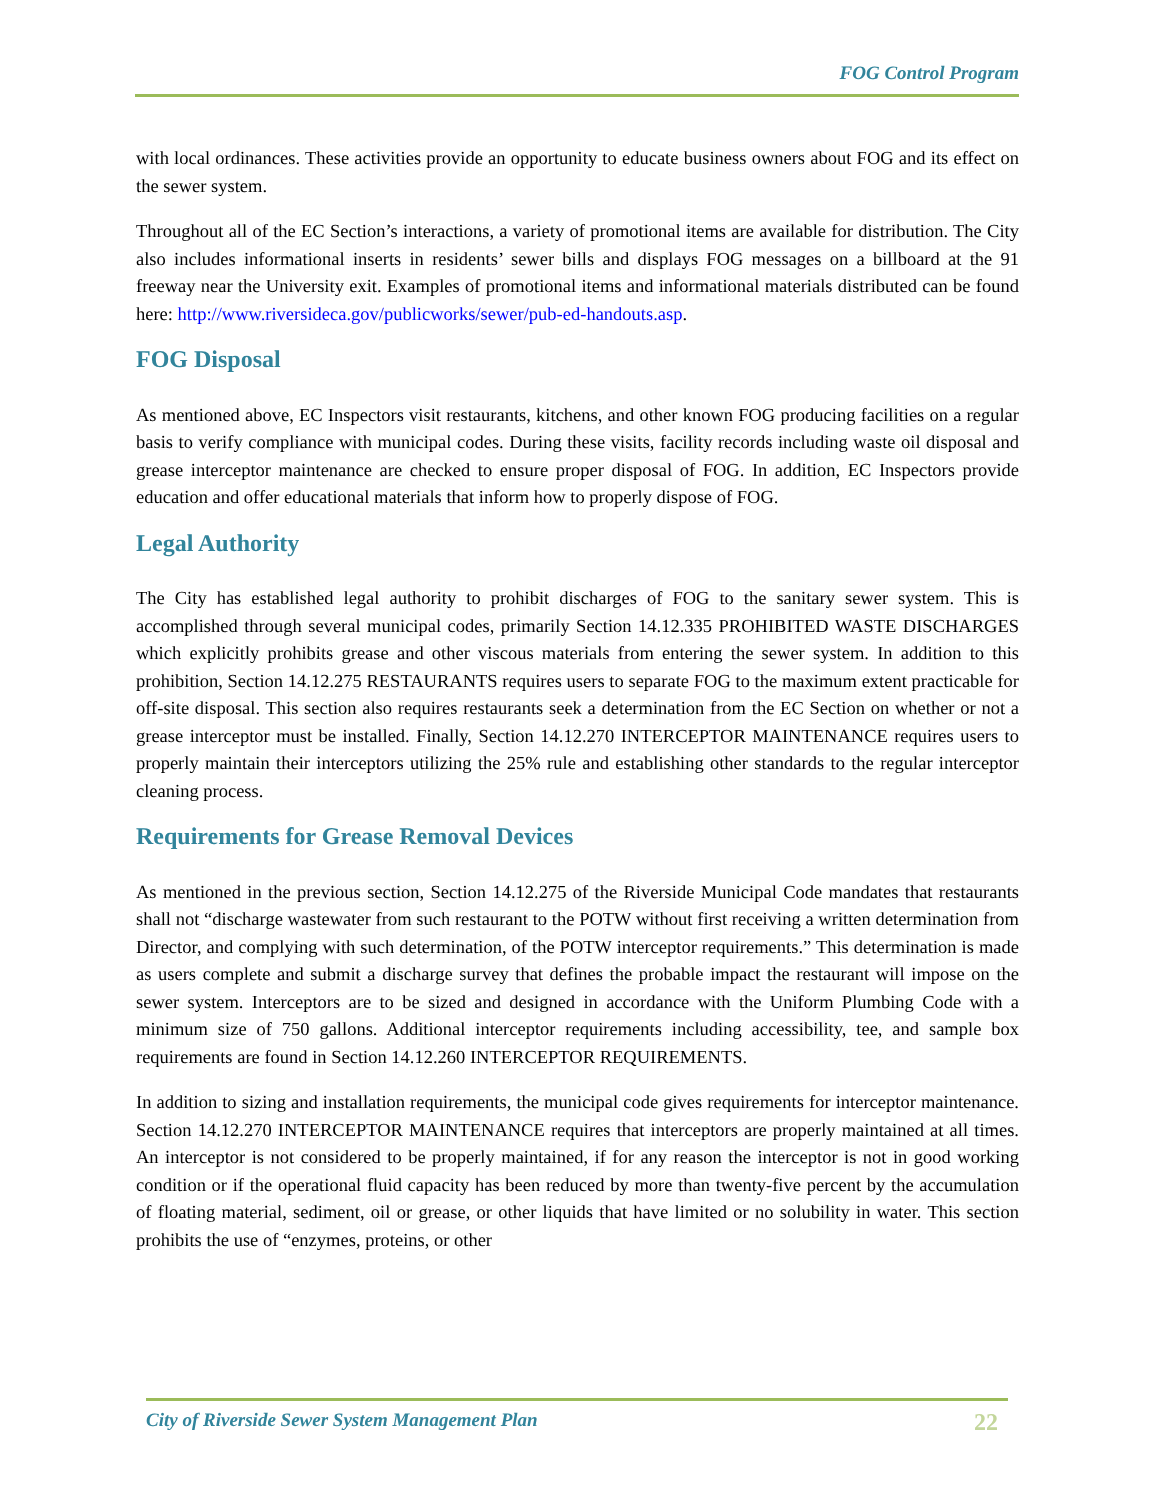FOG Control Program
with local ordinances. These activities provide an opportunity to educate business owners about FOG and its effect on the sewer system.
Throughout all of the EC Section’s interactions, a variety of promotional items are available for distribution. The City also includes informational inserts in residents’ sewer bills and displays FOG messages on a billboard at the 91 freeway near the University exit. Examples of promotional items and informational materials distributed can be found here: http://www.riversideca.gov/publicworks/sewer/pub-ed-handouts.asp.
FOG Disposal
As mentioned above, EC Inspectors visit restaurants, kitchens, and other known FOG producing facilities on a regular basis to verify compliance with municipal codes. During these visits, facility records including waste oil disposal and grease interceptor maintenance are checked to ensure proper disposal of FOG. In addition, EC Inspectors provide education and offer educational materials that inform how to properly dispose of FOG.
Legal Authority
The City has established legal authority to prohibit discharges of FOG to the sanitary sewer system. This is accomplished through several municipal codes, primarily Section 14.12.335 PROHIBITED WASTE DISCHARGES which explicitly prohibits grease and other viscous materials from entering the sewer system. In addition to this prohibition, Section 14.12.275 RESTAURANTS requires users to separate FOG to the maximum extent practicable for off-site disposal. This section also requires restaurants seek a determination from the EC Section on whether or not a grease interceptor must be installed. Finally, Section 14.12.270 INTERCEPTOR MAINTENANCE requires users to properly maintain their interceptors utilizing the 25% rule and establishing other standards to the regular interceptor cleaning process.
Requirements for Grease Removal Devices
As mentioned in the previous section, Section 14.12.275 of the Riverside Municipal Code mandates that restaurants shall not “discharge wastewater from such restaurant to the POTW without first receiving a written determination from Director, and complying with such determination, of the POTW interceptor requirements.” This determination is made as users complete and submit a discharge survey that defines the probable impact the restaurant will impose on the sewer system. Interceptors are to be sized and designed in accordance with the Uniform Plumbing Code with a minimum size of 750 gallons. Additional interceptor requirements including accessibility, tee, and sample box requirements are found in Section 14.12.260 INTERCEPTOR REQUIREMENTS.
In addition to sizing and installation requirements, the municipal code gives requirements for interceptor maintenance. Section 14.12.270 INTERCEPTOR MAINTENANCE requires that interceptors are properly maintained at all times. An interceptor is not considered to be properly maintained, if for any reason the interceptor is not in good working condition or if the operational fluid capacity has been reduced by more than twenty-five percent by the accumulation of floating material, sediment, oil or grease, or other liquids that have limited or no solubility in water. This section prohibits the use of “enzymes, proteins, or other
City of Riverside Sewer System Management Plan 22